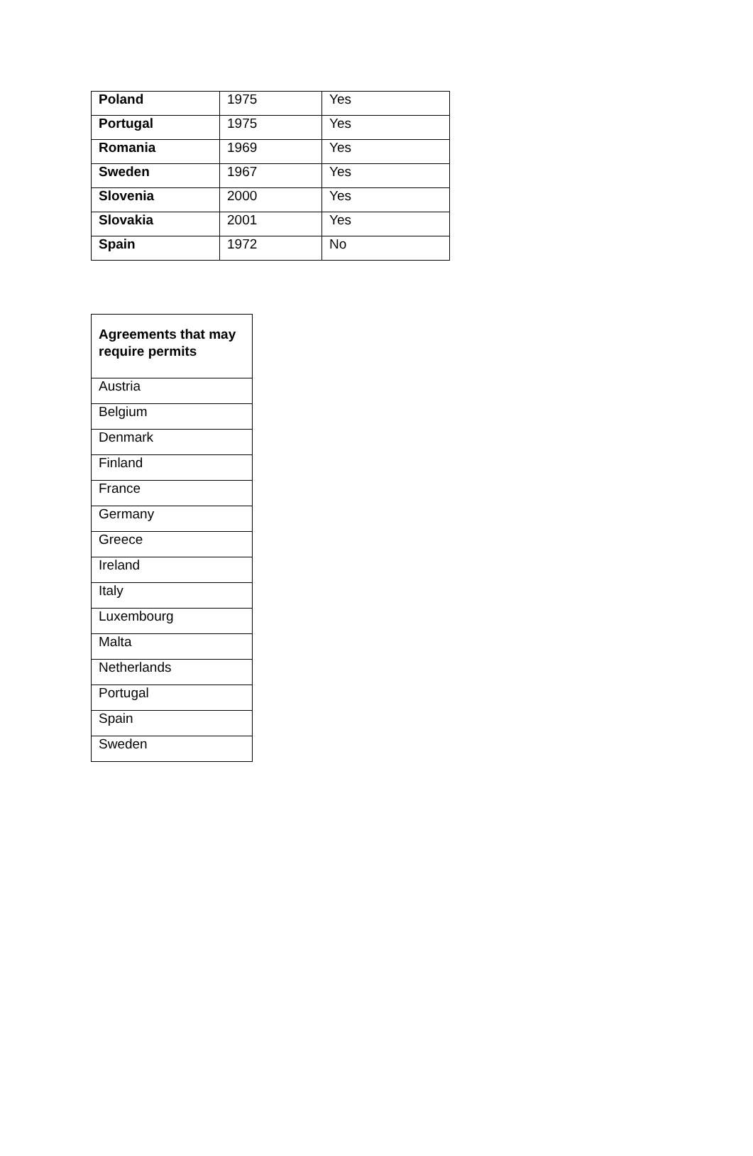| Poland | 1975 | Yes |
| Portugal | 1975 | Yes |
| Romania | 1969 | Yes |
| Sweden | 1967 | Yes |
| Slovenia | 2000 | Yes |
| Slovakia | 2001 | Yes |
| Spain | 1972 | No |
| Agreements that may require permits |
| --- |
| Austria |
| Belgium |
| Denmark |
| Finland |
| France |
| Germany |
| Greece |
| Ireland |
| Italy |
| Luxembourg |
| Malta |
| Netherlands |
| Portugal |
| Spain |
| Sweden |